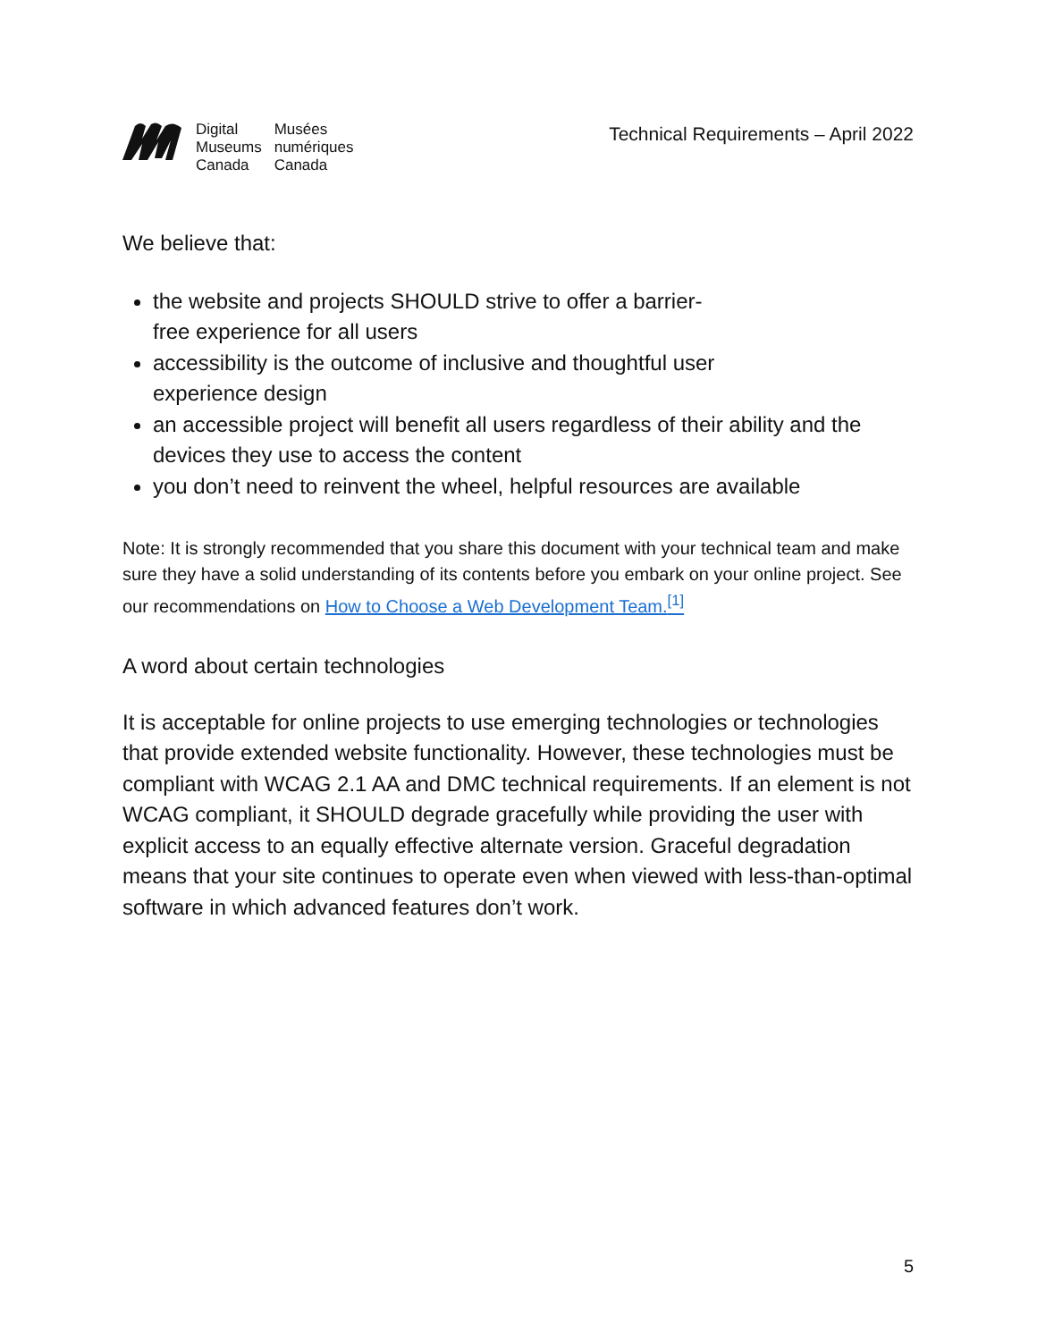| Digital Museums Canada | Musées numériques Canada |
Technical Requirements – April 2022
We believe that:
the website and projects SHOULD strive to offer a barrier-
free experience for all users
accessibility is the outcome of inclusive and thoughtful user
experience design
an accessible project will benefit all users regardless of their ability and the devices they use to access the content
you don’t need to reinvent the wheel, helpful resources are available
Note: It is strongly recommended that you share this document with your technical team and make sure they have a solid understanding of its contents before you embark on your online project. See our recommendations on How to Choose a Web Development Team.<sup>[1]</sup>
A word about certain technologies
It is acceptable for online projects to use emerging technologies or technologies that provide extended website functionality. However, these technologies must be compliant with WCAG 2.1 AA and DMC technical requirements. If an element is not WCAG compliant, it SHOULD degrade gracefully while providing the user with explicit access to an equally effective alternate version. Graceful degradation means that your site continues to operate even when viewed with less-than-optimal software in which advanced features don’t work.
5